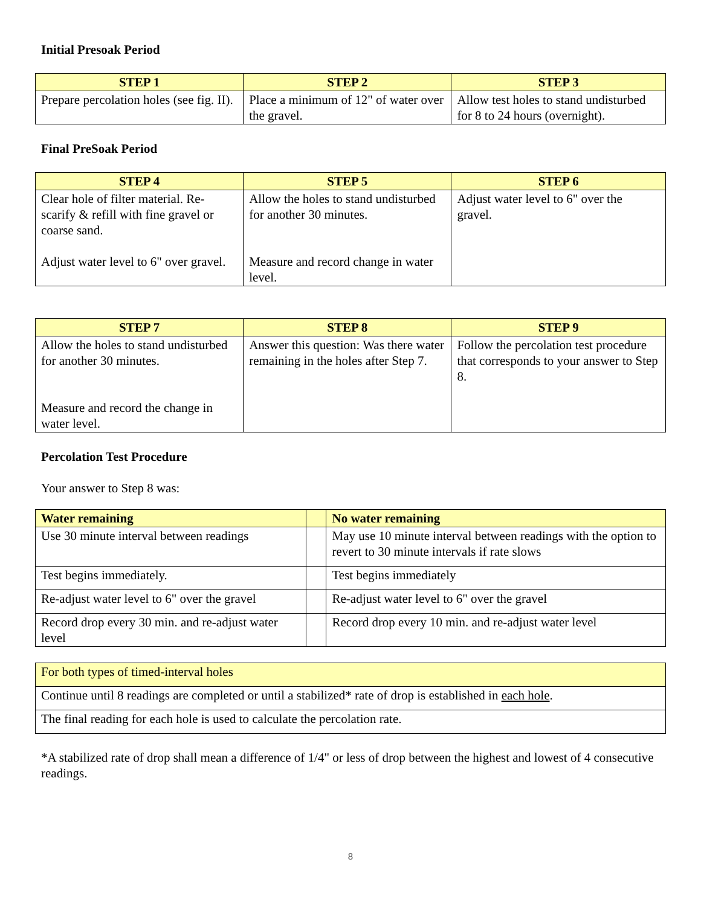Initial Presoak Period
| STEP 1 | STEP 2 | STEP 3 |
| --- | --- | --- |
| Prepare percolation holes (see fig. II). | Place a minimum of 12" of water over the gravel. | Allow test holes to stand undisturbed for 8 to 24 hours (overnight). |
Final PreSoak Period
| STEP 4 | STEP 5 | STEP 6 |
| --- | --- | --- |
| Clear hole of filter material. Re-scarify & refill with fine gravel or coarse sand. Adjust water level to 6" over gravel. | Allow the holes to stand undisturbed for another 30 minutes. Measure and record change in water level. | Adjust water level to 6" over the gravel. |
| STEP 7 | STEP 8 | STEP 9 |
| --- | --- | --- |
| Allow the holes to stand undisturbed for another 30 minutes. Measure and record the change in water level. | Answer this question: Was there water remaining in the holes after Step 7. | Follow the percolation test procedure that corresponds to your answer to Step 8. |
Percolation Test Procedure
Your answer to Step 8 was:
| Water remaining | | No water remaining |
| --- | --- | --- |
| Use 30 minute interval between readings | | May use 10 minute interval between readings with the option to revert to 30 minute intervals if rate slows |
| Test begins immediately. | | Test begins immediately |
| Re-adjust water level to 6" over the gravel | | Re-adjust water level to 6" over the gravel |
| Record drop every 30 min. and re-adjust water level | | Record drop every 10 min. and re-adjust water level |
| For both types of timed-interval holes |
| Continue until 8 readings are completed or until a stabilized* rate of drop is established in each hole . |
| The final reading for each hole is used to calculate the percolation rate. |
*A stabilized rate of drop shall mean a difference of 1/4" or less of drop between the highest and lowest of 4 consecutive readings.
8